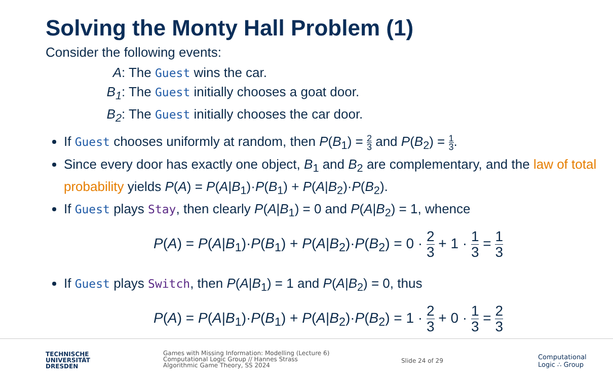Solving the Monty Hall Problem (1)
Consider the following events:
A: The Guest wins the car.
B<sub>1</sub>: The Guest initially chooses a goat door.
B<sub>2</sub>: The Guest initially chooses the car door.
If Guest chooses uniformly at random, then P(B<sub>1</sub>) = 2 3 and P(B<sub>2</sub>) = 1 3.
Since every door has exactly one object, B<sub>1</sub> and B<sub>2</sub> are complementary, and the law of total probability yields P(A) = P(A|B<sub>1</sub>)·P(B<sub>1</sub>) + P(A|B<sub>2</sub>)·P(B<sub>2</sub>).
If Guest plays Stay, then clearly P(A|B<sub>1</sub>) = 0 and P(A|B<sub>2</sub>) = 1, whence
P(A) = P(A|B<sub>1</sub>)·P(B<sub>1</sub>) + P(A|B<sub>2</sub>)·P(B<sub>2</sub>) = 0 · 2 3 + 1 · 1 3 = 1 3
If Guest plays Switch, then P(A|B<sub>1</sub>) = 1 and P(A|B<sub>2</sub>) = 0, thus
P(A) = P(A|B<sub>1</sub>)·P(B<sub>1</sub>) + P(A|B<sub>2</sub>)·P(B<sub>2</sub>) = 1 · 2 3 + 0 · 1 3 = 2 3
TECHNISCHE
UNIVERSITÄT
DRESDEN
Games with Missing Information: Modelling (Lecture 6)
Computational Logic Group // Hannes Strass
Algorithmic Game Theory, SS 2024
Slide 24 of 29
Computational
Logic ∴ Group